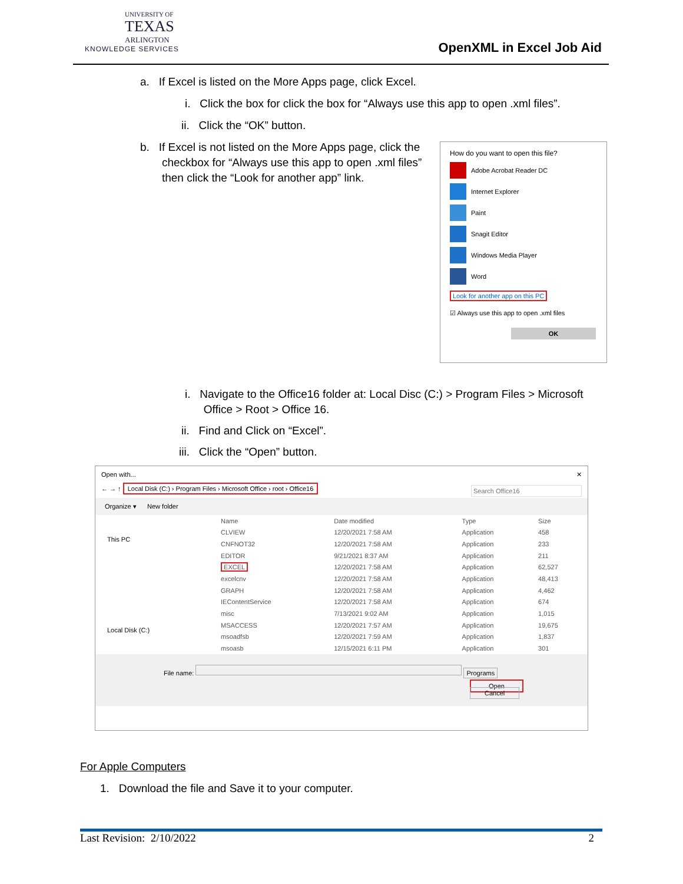UNIVERSITY OF
TEXAS
ARLINGTON
KNOWLEDGE SERVICES
OpenXML in Excel Job Aid
a. If Excel is listed on the More Apps page, click Excel.
i. Click the box for click the box for “Always use this app to open .xml files”.
ii. Click the “OK” button.
b. If Excel is not listed on the More Apps page, click the
checkbox for “Always use this app to open .xml files”
then click the “Look for another app” link.
How do you want to open this file?
Adobe Acrobat Reader DC
Internet Explorer
Paint
Snagit Editor
Windows Media Player
Word
Look for another app on this PC
☑ Always use this app to open .xml files
OK
i. Navigate to the Office16 folder at: Local Disc (C:) > Program Files > Microsoft
Office > Root > Office 16.
ii. Find and Click on “Excel”.
iii. Click the “Open” button.
Open with... ✕
← → ↑ Local Disk (C:) › Program Files › Microsoft Office › root › Office16 Search Office16
Organize ▾ New folder
This PC
Local Disk (C:)
| Name | Date modified | Type | Size |
| CLVIEW | 12/20/2021 7:58 AM | Application | 458 |
| CNFNOT32 | 12/20/2021 7:58 AM | Application | 233 |
| EDITOR | 9/21/2021 8:37 AM | Application | 211 |
| EXCEL | 12/20/2021 7:58 AM | Application | 62,527 |
| excelcnv | 12/20/2021 7:58 AM | Application | 48,413 |
| GRAPH | 12/20/2021 7:58 AM | Application | 4,462 |
| IEContentService | 12/20/2021 7:58 AM | Application | 674 |
| misc | 7/13/2021 9:02 AM | Application | 1,015 |
| MSACCESS | 12/20/2021 7:57 AM | Application | 19,675 |
| msoadfsb | 12/20/2021 7:59 AM | Application | 1,837 |
| msoasb | 12/15/2021 6:11 PM | Application | 301 |
File name: Programs
Open Cancel
For Apple Computers
1. Download the file and Save it to your computer.
Last Revision: 2/10/2022 2